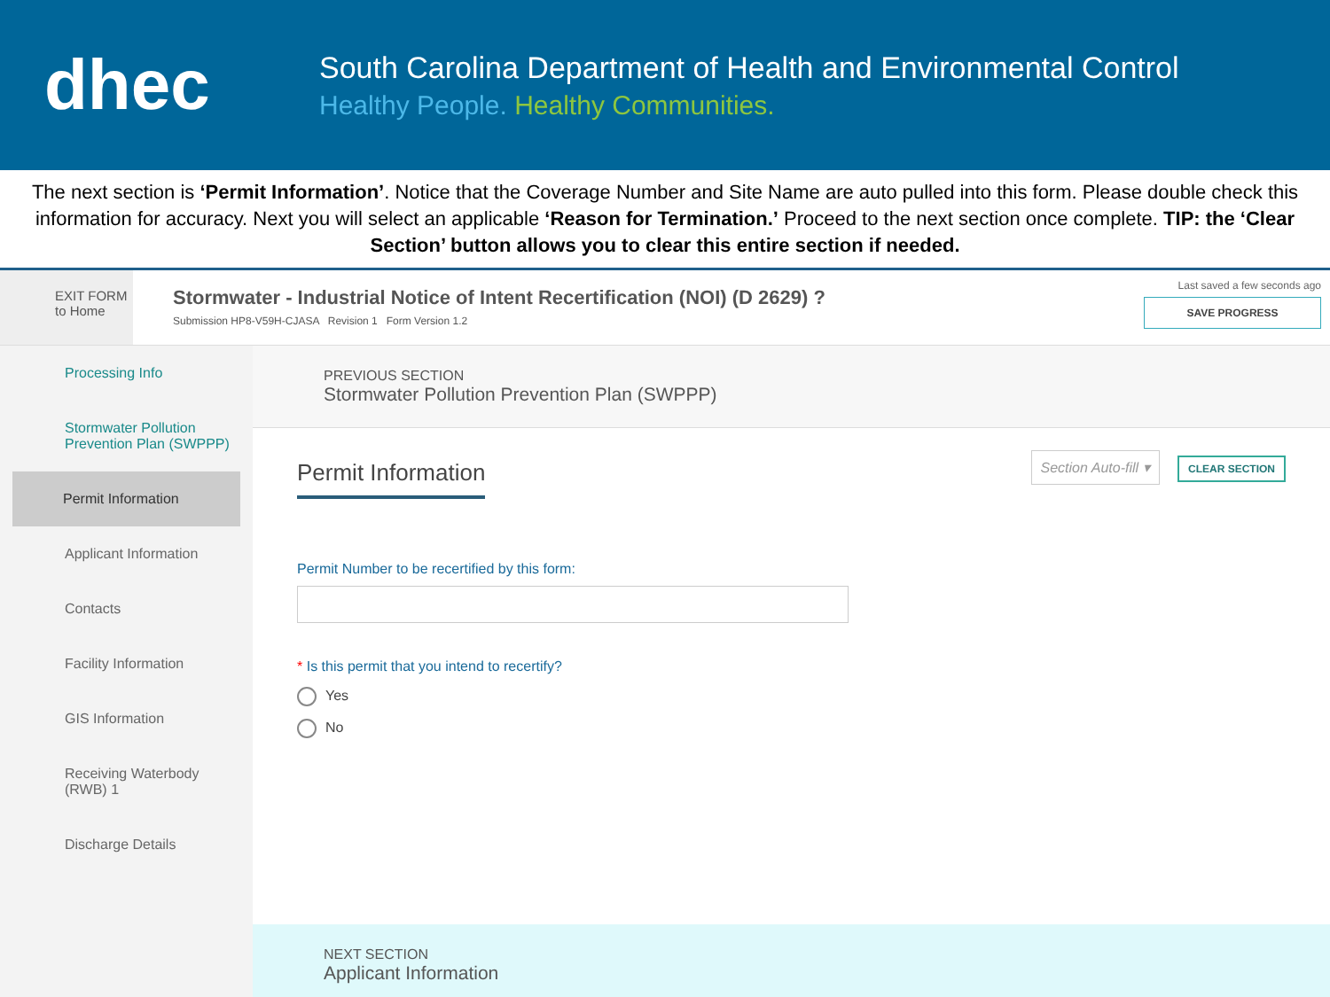dhec
South Carolina Department of Health and Environmental Control
Healthy People. Healthy Communities.
The next section is ‘Permit Information’. Notice that the Coverage Number and Site Name are auto pulled into this form. Please double check this information for accuracy. Next you will select an applicable ‘Reason for Termination.’ Proceed to the next section once complete. TIP: the ‘Clear Section’ button allows you to clear this entire section if needed.
EXIT FORM
to Home
Stormwater - Industrial Notice of Intent Recertification (NOI) (D 2629) ?
Submission HP8-V59H-CJASA Revision 1 Form Version 1.2
Last saved a few seconds ago
SAVE PROGRESS
Processing Info
Stormwater Pollution Prevention Plan (SWPPP)
Permit Information
Applicant Information
Contacts
Facility Information
GIS Information
Receiving Waterbody (RWB) 1
Discharge Details
PREVIOUS SECTION
Stormwater Pollution Prevention Plan (SWPPP)
Permit Information
Section Auto-fill ▾ CLEAR SECTION
Permit Number to be recertified by this form:
* Is this permit that you intend to recertify?
Yes
No
NEXT SECTION
Applicant Information